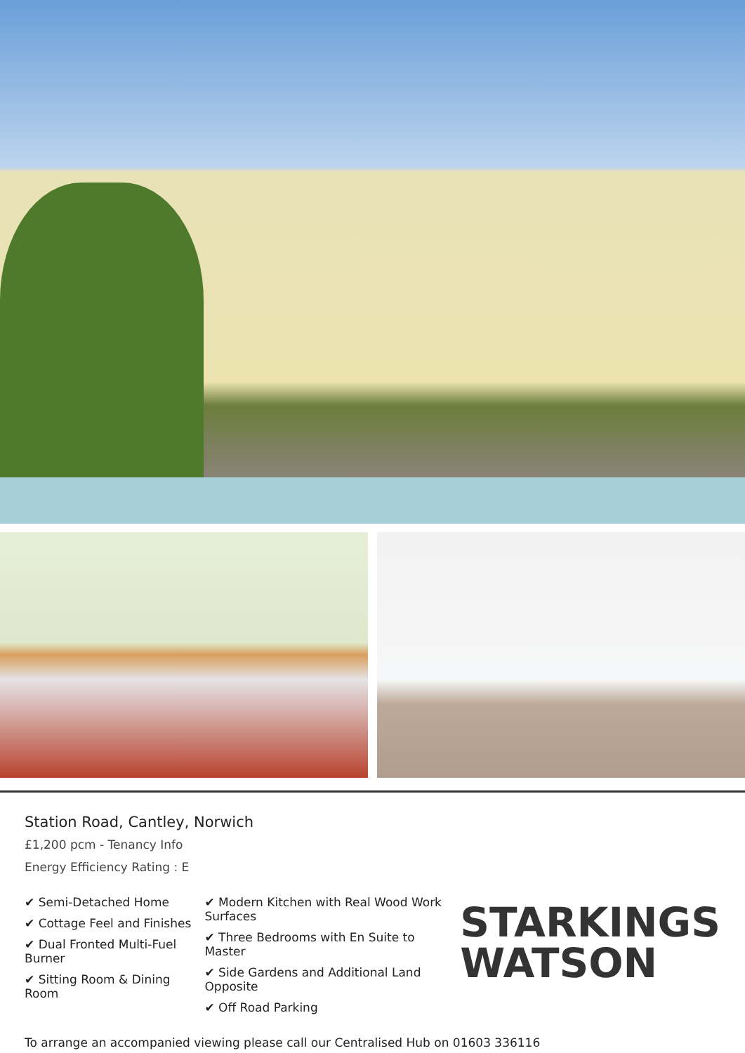Station Road, Cantley, Norwich
£1,200 pcm - Tenancy Info
Energy Efficiency Rating : E
✔ Semi-Detached Home
✔ Cottage Feel and Finishes
✔ Dual Fronted Multi-Fuel Burner
✔ Sitting Room & Dining Room
✔ Modern Kitchen with Real Wood Work Surfaces
✔ Three Bedrooms with En Suite to Master
✔ Side Gardens and Additional Land Opposite
✔ Off Road Parking
STARKINGS
WATSON
To arrange an accompanied viewing please call our Centralised Hub on 01603 336116